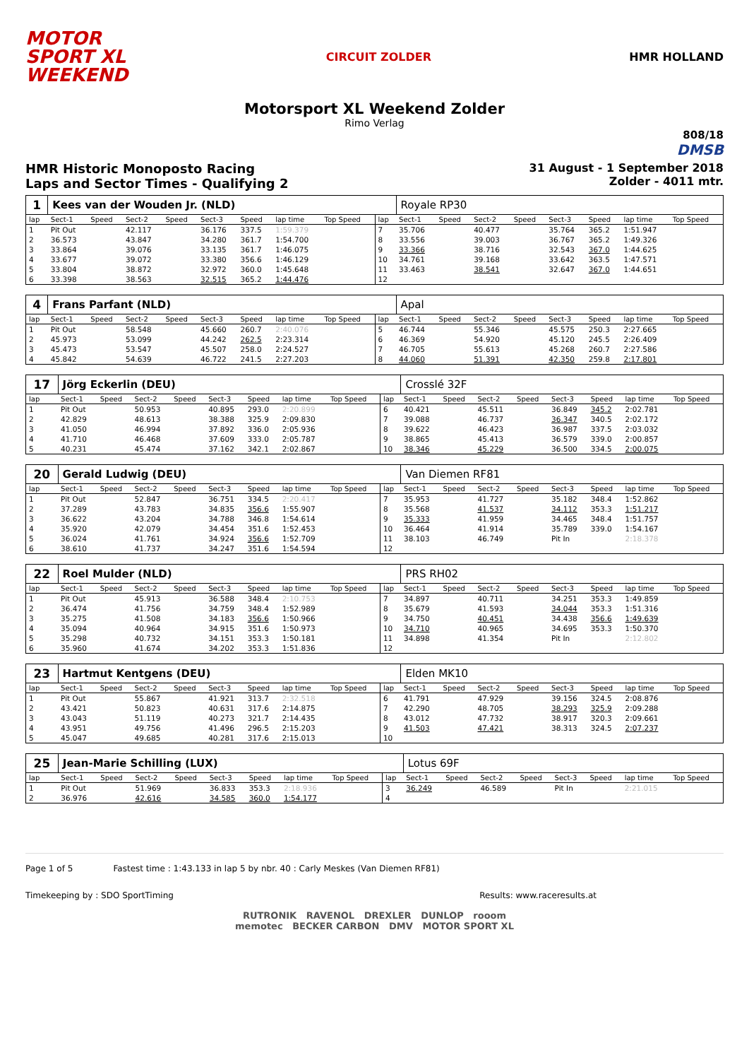MOTOR
SPORT XL
WEEKEND
CIRCUIT ZOLDER HMR HOLLAND
Motorsport XL Weekend Zolder
Rimo Verlag
808/18
DMSB
HMR Historic Monoposto Racing
Laps and Sector Times - Qualifying 2
31 August - 1 September 2018
Zolder - 4011 mtr.
| 1 | Kees van der Wouden Jr. (NLD) | | | | | | | | | Royale RP30 | | | | | | | |
| lap | Sect-1 | Speed | Sect-2 | Speed | Sect-3 | Speed | lap time | Top Speed | lap | Sect-1 | Speed | Sect-2 | Speed | Sect-3 | Speed | lap time | Top Speed |
| 1 | Pit Out | | 42.117 | | 36.176 | 337.5 | 1:59.379 | | 7 | 35.706 | | 40.477 | | 35.764 | 365.2 | 1:51.947 | |
| 2 | 36.573 | | 43.847 | | 34.280 | 361.7 | 1:54.700 | | 8 | 33.556 | | 39.003 | | 36.767 | 365.2 | 1:49.326 | |
| 3 | 33.864 | | 39.076 | | 33.135 | 361.7 | 1:46.075 | | 9 | 33.366 | | 38.716 | | 32.543 | 367.0 | 1:44.625 | |
| 4 | 33.677 | | 39.072 | | 33.380 | 356.6 | 1:46.129 | | 10 | 34.761 | | 39.168 | | 33.642 | 363.5 | 1:47.571 | |
| 5 | 33.804 | | 38.872 | | 32.972 | 360.0 | 1:45.648 | | 11 | 33.463 | | 38.541 | | 32.647 | 367.0 | 1:44.651 | |
| 6 | 33.398 | | 38.563 | | 32.515 | 365.2 | 1:44.476 | | 12 | | | | | | | | |
| 4 | Frans Parfant (NLD) | | | | | | | | | Apal | | | | | | | |
| lap | Sect-1 | Speed | Sect-2 | Speed | Sect-3 | Speed | lap time | Top Speed | lap | Sect-1 | Speed | Sect-2 | Speed | Sect-3 | Speed | lap time | Top Speed |
| 1 | Pit Out | | 58.548 | | 45.660 | 260.7 | 2:40.076 | | 5 | 46.744 | | 55.346 | | 45.575 | 250.3 | 2:27.665 | |
| 2 | 45.973 | | 53.099 | | 44.242 | 262.5 | 2:23.314 | | 6 | 46.369 | | 54.920 | | 45.120 | 245.5 | 2:26.409 | |
| 3 | 45.473 | | 53.547 | | 45.507 | 258.0 | 2:24.527 | | 7 | 46.705 | | 55.613 | | 45.268 | 260.7 | 2:27.586 | |
| 4 | 45.842 | | 54.639 | | 46.722 | 241.5 | 2:27.203 | | 8 | 44.060 | | 51.391 | | 42.350 | 259.8 | 2:17.801 | |
| 17 | Jörg Eckerlin (DEU) | | | | | | | | | Crosslé 32F | | | | | | | |
| lap | Sect-1 | Speed | Sect-2 | Speed | Sect-3 | Speed | lap time | Top Speed | lap | Sect-1 | Speed | Sect-2 | Speed | Sect-3 | Speed | lap time | Top Speed |
| 1 | Pit Out | | 50.953 | | 40.895 | 293.0 | 2:20.899 | | 6 | 40.421 | | 45.511 | | 36.849 | 345.2 | 2:02.781 | |
| 2 | 42.829 | | 48.613 | | 38.388 | 325.9 | 2:09.830 | | 7 | 39.088 | | 46.737 | | 36.347 | 340.5 | 2:02.172 | |
| 3 | 41.050 | | 46.994 | | 37.892 | 336.0 | 2:05.936 | | 8 | 39.622 | | 46.423 | | 36.987 | 337.5 | 2:03.032 | |
| 4 | 41.710 | | 46.468 | | 37.609 | 333.0 | 2:05.787 | | 9 | 38.865 | | 45.413 | | 36.579 | 339.0 | 2:00.857 | |
| 5 | 40.231 | | 45.474 | | 37.162 | 342.1 | 2:02.867 | | 10 | 38.346 | | 45.229 | | 36.500 | 334.5 | 2:00.075 | |
| 20 | Gerald Ludwig (DEU) | | | | | | | | | Van Diemen RF81 | | | | | | | |
| lap | Sect-1 | Speed | Sect-2 | Speed | Sect-3 | Speed | lap time | Top Speed | lap | Sect-1 | Speed | Sect-2 | Speed | Sect-3 | Speed | lap time | Top Speed |
| 1 | Pit Out | | 52.847 | | 36.751 | 334.5 | 2:20.417 | | 7 | 35.953 | | 41.727 | | 35.182 | 348.4 | 1:52.862 | |
| 2 | 37.289 | | 43.783 | | 34.835 | 356.6 | 1:55.907 | | 8 | 35.568 | | 41.537 | | 34.112 | 353.3 | 1:51.217 | |
| 3 | 36.622 | | 43.204 | | 34.788 | 346.8 | 1:54.614 | | 9 | 35.333 | | 41.959 | | 34.465 | 348.4 | 1:51.757 | |
| 4 | 35.920 | | 42.079 | | 34.454 | 351.6 | 1:52.453 | | 10 | 36.464 | | 41.914 | | 35.789 | 339.0 | 1:54.167 | |
| 5 | 36.024 | | 41.761 | | 34.924 | 356.6 | 1:52.709 | | 11 | 38.103 | | 46.749 | | Pit In | | 2:18.378 | |
| 6 | 38.610 | | 41.737 | | 34.247 | 351.6 | 1:54.594 | | 12 | | | | | | | | |
| 22 | Roel Mulder (NLD) | | | | | | | | | PRS RH02 | | | | | | | |
| lap | Sect-1 | Speed | Sect-2 | Speed | Sect-3 | Speed | lap time | Top Speed | lap | Sect-1 | Speed | Sect-2 | Speed | Sect-3 | Speed | lap time | Top Speed |
| 1 | Pit Out | | 45.913 | | 36.588 | 348.4 | 2:10.753 | | 7 | 34.897 | | 40.711 | | 34.251 | 353.3 | 1:49.859 | |
| 2 | 36.474 | | 41.756 | | 34.759 | 348.4 | 1:52.989 | | 8 | 35.679 | | 41.593 | | 34.044 | 353.3 | 1:51.316 | |
| 3 | 35.275 | | 41.508 | | 34.183 | 356.6 | 1:50.966 | | 9 | 34.750 | | 40.451 | | 34.438 | 356.6 | 1:49.639 | |
| 4 | 35.094 | | 40.964 | | 34.915 | 351.6 | 1:50.973 | | 10 | 34.710 | | 40.965 | | 34.695 | 353.3 | 1:50.370 | |
| 5 | 35.298 | | 40.732 | | 34.151 | 353.3 | 1:50.181 | | 11 | 34.898 | | 41.354 | | Pit In | | 2:12.802 | |
| 6 | 35.960 | | 41.674 | | 34.202 | 353.3 | 1:51.836 | | 12 | | | | | | | | |
| 23 | Hartmut Kentgens (DEU) | | | | | | | | | Elden MK10 | | | | | | | |
| lap | Sect-1 | Speed | Sect-2 | Speed | Sect-3 | Speed | lap time | Top Speed | lap | Sect-1 | Speed | Sect-2 | Speed | Sect-3 | Speed | lap time | Top Speed |
| 1 | Pit Out | | 55.867 | | 41.921 | 313.7 | 2:32.518 | | 6 | 41.791 | | 47.929 | | 39.156 | 324.5 | 2:08.876 | |
| 2 | 43.421 | | 50.823 | | 40.631 | 317.6 | 2:14.875 | | 7 | 42.290 | | 48.705 | | 38.293 | 325.9 | 2:09.288 | |
| 3 | 43.043 | | 51.119 | | 40.273 | 321.7 | 2:14.435 | | 8 | 43.012 | | 47.732 | | 38.917 | 320.3 | 2:09.661 | |
| 4 | 43.951 | | 49.756 | | 41.496 | 296.5 | 2:15.203 | | 9 | 41.503 | | 47.421 | | 38.313 | 324.5 | 2:07.237 | |
| 5 | 45.047 | | 49.685 | | 40.281 | 317.6 | 2:15.013 | | 10 | | | | | | | | |
| 25 | Jean-Marie Schilling (LUX) | | | | | | | | | Lotus 69F | | | | | | | |
| lap | Sect-1 | Speed | Sect-2 | Speed | Sect-3 | Speed | lap time | Top Speed | lap | Sect-1 | Speed | Sect-2 | Speed | Sect-3 | Speed | lap time | Top Speed |
| 1 | Pit Out | | 51.969 | | 36.833 | 353.3 | 2:18.936 | | 3 | 36.249 | | 46.589 | | Pit In | | 2:21.015 | |
| 2 | 36.976 | | 42.616 | | 34.585 | 360.0 | 1:54.177 | | 4 | | | | | | | | |
Page 1 of 5 Fastest time : 1:43.133 in lap 5 by nbr. 40 : Carly Meskes (Van Diemen RF81)
Timekeeping by : SDO SportTiming Results: www.raceresults.at
RUTRONIK RAVENOL DREXLER DUNLOP rooom
memotec BECKER CARBON DMV MOTOR SPORT XL